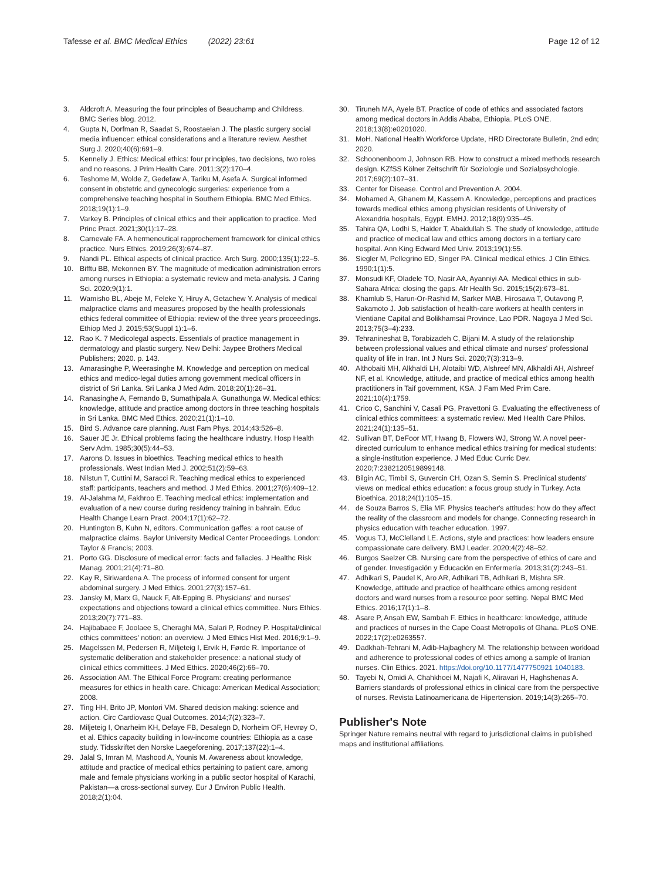Tafesse et al. BMC Medical Ethics (2022) 23:61
Page 12 of 12
3. Aldcroft A. Measuring the four principles of Beauchamp and Childress. BMC Series blog. 2012.
4. Gupta N, Dorfman R, Saadat S, Roostaeian J. The plastic surgery social media influencer: ethical considerations and a literature review. Aesthet Surg J. 2020;40(6):691–9.
5. Kennelly J. Ethics: Medical ethics: four principles, two decisions, two roles and no reasons. J Prim Health Care. 2011;3(2):170–4.
6. Teshome M, Wolde Z, Gedefaw A, Tariku M, Asefa A. Surgical informed consent in obstetric and gynecologic surgeries: experience from a comprehensive teaching hospital in Southern Ethiopia. BMC Med Ethics. 2018;19(1):1–9.
7. Varkey B. Principles of clinical ethics and their application to practice. Med Princ Pract. 2021;30(1):17–28.
8. Carnevale FA. A hermeneutical rapprochement framework for clinical ethics practice. Nurs Ethics. 2019;26(3):674–87.
9. Nandi PL. Ethical aspects of clinical practice. Arch Surg. 2000;135(1):22–5.
10. Bifftu BB, Mekonnen BY. The magnitude of medication administration errors among nurses in Ethiopia: a systematic review and meta-analysis. J Caring Sci. 2020;9(1):1.
11. Wamisho BL, Abeje M, Feleke Y, Hiruy A, Getachew Y. Analysis of medical malpractice clams and measures proposed by the health professionals ethics federal committee of Ethiopia: review of the three years proceedings. Ethiop Med J. 2015;53(Suppl 1):1–6.
12. Rao K. 7 Medicolegal aspects. Essentials of practice management in dermatology and plastic surgery. New Delhi: Jaypee Brothers Medical Publishers; 2020. p. 143.
13. Amarasinghe P, Weerasinghe M. Knowledge and perception on medical ethics and medico-legal duties among government medical officers in district of Sri Lanka. Sri Lanka J Med Adm. 2018;20(1):26–31.
14. Ranasinghe A, Fernando B, Sumathipala A, Gunathunga W. Medical ethics: knowledge, attitude and practice among doctors in three teaching hospitals in Sri Lanka. BMC Med Ethics. 2020;21(1):1–10.
15. Bird S. Advance care planning. Aust Fam Phys. 2014;43:526–8.
16. Sauer JE Jr. Ethical problems facing the healthcare industry. Hosp Health Serv Adm. 1985;30(5):44–53.
17. Aarons D. Issues in bioethics. Teaching medical ethics to health professionals. West Indian Med J. 2002;51(2):59–63.
18. Nilstun T, Cuttini M, Saracci R. Teaching medical ethics to experienced staff: participants, teachers and method. J Med Ethics. 2001;27(6):409–12.
19. Al-Jalahma M, Fakhroo E. Teaching medical ethics: implementation and evaluation of a new course during residency training in bahrain. Educ Health Change Learn Pract. 2004;17(1):62–72.
20. Huntington B, Kuhn N, editors. Communication gaffes: a root cause of malpractice claims. Baylor University Medical Center Proceedings. London: Taylor & Francis; 2003.
21. Porto GG. Disclosure of medical error: facts and fallacies. J Healthc Risk Manag. 2001;21(4):71–80.
22. Kay R, Siriwardena A. The process of informed consent for urgent abdominal surgery. J Med Ethics. 2001;27(3):157–61.
23. Jansky M, Marx G, Nauck F, Alt-Epping B. Physicians' and nurses' expectations and objections toward a clinical ethics committee. Nurs Ethics. 2013;20(7):771–83.
24. Hajibabaee F, Joolaee S, Cheraghi MA, Salari P, Rodney P. Hospital/clinical ethics committees' notion: an overview. J Med Ethics Hist Med. 2016;9:1–9.
25. Magelssen M, Pedersen R, Miljeteig I, Ervik H, Førde R. Importance of systematic deliberation and stakeholder presence: a national study of clinical ethics committees. J Med Ethics. 2020;46(2):66–70.
26. Association AM. The Ethical Force Program: creating performance measures for ethics in health care. Chicago: American Medical Association; 2008.
27. Ting HH, Brito JP, Montori VM. Shared decision making: science and action. Circ Cardiovasc Qual Outcomes. 2014;7(2):323–7.
28. Miljeteig I, Onarheim KH, Defaye FB, Desalegn D, Norheim OF, Hevrøy O, et al. Ethics capacity building in low-income countries: Ethiopia as a case study. Tidsskriftet den Norske Laegeforening. 2017;137(22):1–4.
29. Jalal S, Imran M, Mashood A, Younis M. Awareness about knowledge, attitude and practice of medical ethics pertaining to patient care, among male and female physicians working in a public sector hospital of Karachi, Pakistan—a cross-sectional survey. Eur J Environ Public Health. 2018;2(1):04.
30. Tiruneh MA, Ayele BT. Practice of code of ethics and associated factors among medical doctors in Addis Ababa, Ethiopia. PLoS ONE. 2018;13(8):e0201020.
31. MoH. National Health Workforce Update, HRD Directorate Bulletin, 2nd edn; 2020.
32. Schoonenboom J, Johnson RB. How to construct a mixed methods research design. KZfSS Kölner Zeitschrift für Soziologie und Sozialpsychologie. 2017;69(2):107–31.
33. Center for Disease. Control and Prevention A. 2004.
34. Mohamed A, Ghanem M, Kassem A. Knowledge, perceptions and practices towards medical ethics among physician residents of University of Alexandria hospitals, Egypt. EMHJ. 2012;18(9):935–45.
35. Tahira QA, Lodhi S, Haider T, Abaidullah S. The study of knowledge, attitude and practice of medical law and ethics among doctors in a tertiary care hospital. Ann King Edward Med Univ. 2013;19(1):55.
36. Siegler M, Pellegrino ED, Singer PA. Clinical medical ethics. J Clin Ethics. 1990;1(1):5.
37. Monsudi KF, Oladele TO, Nasir AA, Ayanniyi AA. Medical ethics in sub-Sahara Africa: closing the gaps. Afr Health Sci. 2015;15(2):673–81.
38. Khamlub S, Harun-Or-Rashid M, Sarker MAB, Hirosawa T, Outavong P, Sakamoto J. Job satisfaction of health-care workers at health centers in Vientiane Capital and Bolikhamsai Province, Lao PDR. Nagoya J Med Sci. 2013;75(3–4):233.
39. Tehranineshat B, Torabizadeh C, Bijani M. A study of the relationship between professional values and ethical climate and nurses' professional quality of life in Iran. Int J Nurs Sci. 2020;7(3):313–9.
40. Althobaiti MH, Alkhaldi LH, Alotaibi WD, Alshreef MN, Alkhaldi AH, Alshreef NF, et al. Knowledge, attitude, and practice of medical ethics among health practitioners in Taif government, KSA. J Fam Med Prim Care. 2021;10(4):1759.
41. Crico C, Sanchini V, Casali PG, Pravettoni G. Evaluating the effectiveness of clinical ethics committees: a systematic review. Med Health Care Philos. 2021;24(1):135–51.
42. Sullivan BT, DeFoor MT, Hwang B, Flowers WJ, Strong W. A novel peer-directed curriculum to enhance medical ethics training for medical students: a single-institution experience. J Med Educ Curric Dev. 2020;7:2382120519899148.
43. Bilgin AC, Timbil S, Guvercin CH, Ozan S, Semin S. Preclinical students' views on medical ethics education: a focus group study in Turkey. Acta Bioethica. 2018;24(1):105–15.
44. de Souza Barros S, Elia MF. Physics teacher's attitudes: how do they affect the reality of the classroom and models for change. Connecting research in physics education with teacher education. 1997.
45. Vogus TJ, McClelland LE. Actions, style and practices: how leaders ensure compassionate care delivery. BMJ Leader. 2020;4(2):48–52.
46. Burgos Saelzer CB. Nursing care from the perspective of ethics of care and of gender. Investigación y Educación en Enfermería. 2013;31(2):243–51.
47. Adhikari S, Paudel K, Aro AR, Adhikari TB, Adhikari B, Mishra SR. Knowledge, attitude and practice of healthcare ethics among resident doctors and ward nurses from a resource poor setting. Nepal BMC Med Ethics. 2016;17(1):1–8.
48. Asare P, Ansah EW, Sambah F. Ethics in healthcare: knowledge, attitude and practices of nurses in the Cape Coast Metropolis of Ghana. PLoS ONE. 2022;17(2):e0263557.
49. Dadkhah-Tehrani M, Adib-Hajbaghery M. The relationship between workload and adherence to professional codes of ethics among a sample of Iranian nurses. Clin Ethics. 2021. https://doi.org/10.1177/1477750921 1040183.
50. Tayebi N, Omidi A, Chahkhoei M, Najafi K, Aliravari H, Haghshenas A. Barriers standards of professional ethics in clinical care from the perspective of nurses. Revista Latinoamericana de Hipertension. 2019;14(3):265–70.
Publisher's Note
Springer Nature remains neutral with regard to jurisdictional claims in published maps and institutional affiliations.